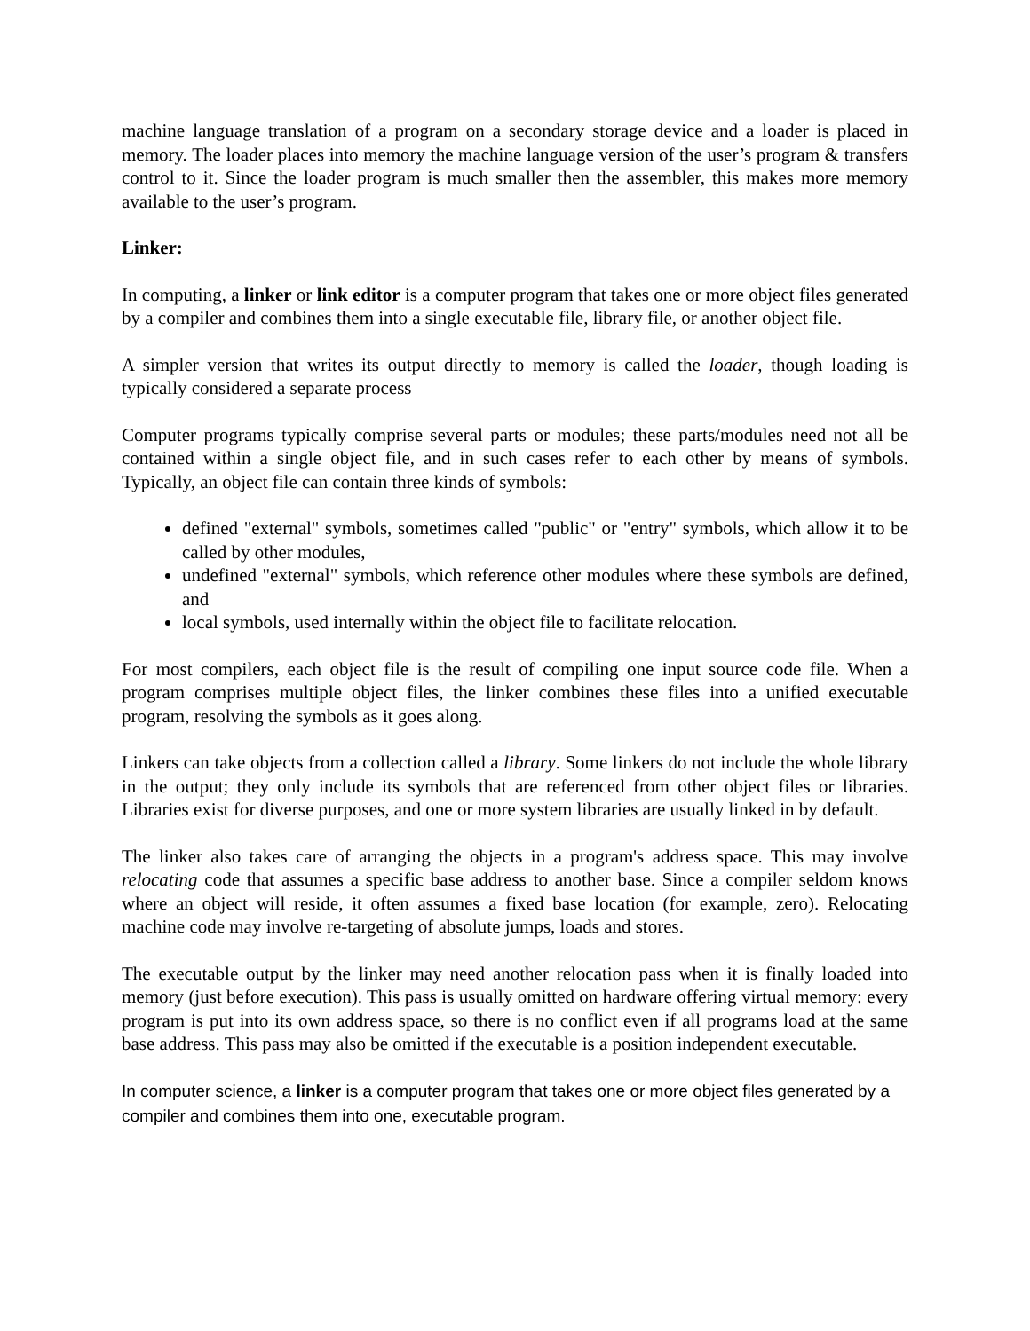machine language translation of a program on a secondary storage device and a loader is placed in memory. The loader places into memory the machine language version of the user’s program & transfers control to it. Since the loader program is much smaller then the assembler, this makes more memory available to the user’s program.
Linker:
In computing, a linker or link editor is a computer program that takes one or more object files generated by a compiler and combines them into a single executable file, library file, or another object file.
A simpler version that writes its output directly to memory is called the loader, though loading is typically considered a separate process
Computer programs typically comprise several parts or modules; these parts/modules need not all be contained within a single object file, and in such cases refer to each other by means of symbols. Typically, an object file can contain three kinds of symbols:
defined "external" symbols, sometimes called "public" or "entry" symbols, which allow it to be called by other modules,
undefined "external" symbols, which reference other modules where these symbols are defined, and
local symbols, used internally within the object file to facilitate relocation.
For most compilers, each object file is the result of compiling one input source code file. When a program comprises multiple object files, the linker combines these files into a unified executable program, resolving the symbols as it goes along.
Linkers can take objects from a collection called a library. Some linkers do not include the whole library in the output; they only include its symbols that are referenced from other object files or libraries. Libraries exist for diverse purposes, and one or more system libraries are usually linked in by default.
The linker also takes care of arranging the objects in a program's address space. This may involve relocating code that assumes a specific base address to another base. Since a compiler seldom knows where an object will reside, it often assumes a fixed base location (for example, zero). Relocating machine code may involve re-targeting of absolute jumps, loads and stores.
The executable output by the linker may need another relocation pass when it is finally loaded into memory (just before execution). This pass is usually omitted on hardware offering virtual memory: every program is put into its own address space, so there is no conflict even if all programs load at the same base address. This pass may also be omitted if the executable is a position independent executable.
In computer science, a linker is a computer program that takes one or more object files generated by a compiler and combines them into one, executable program.